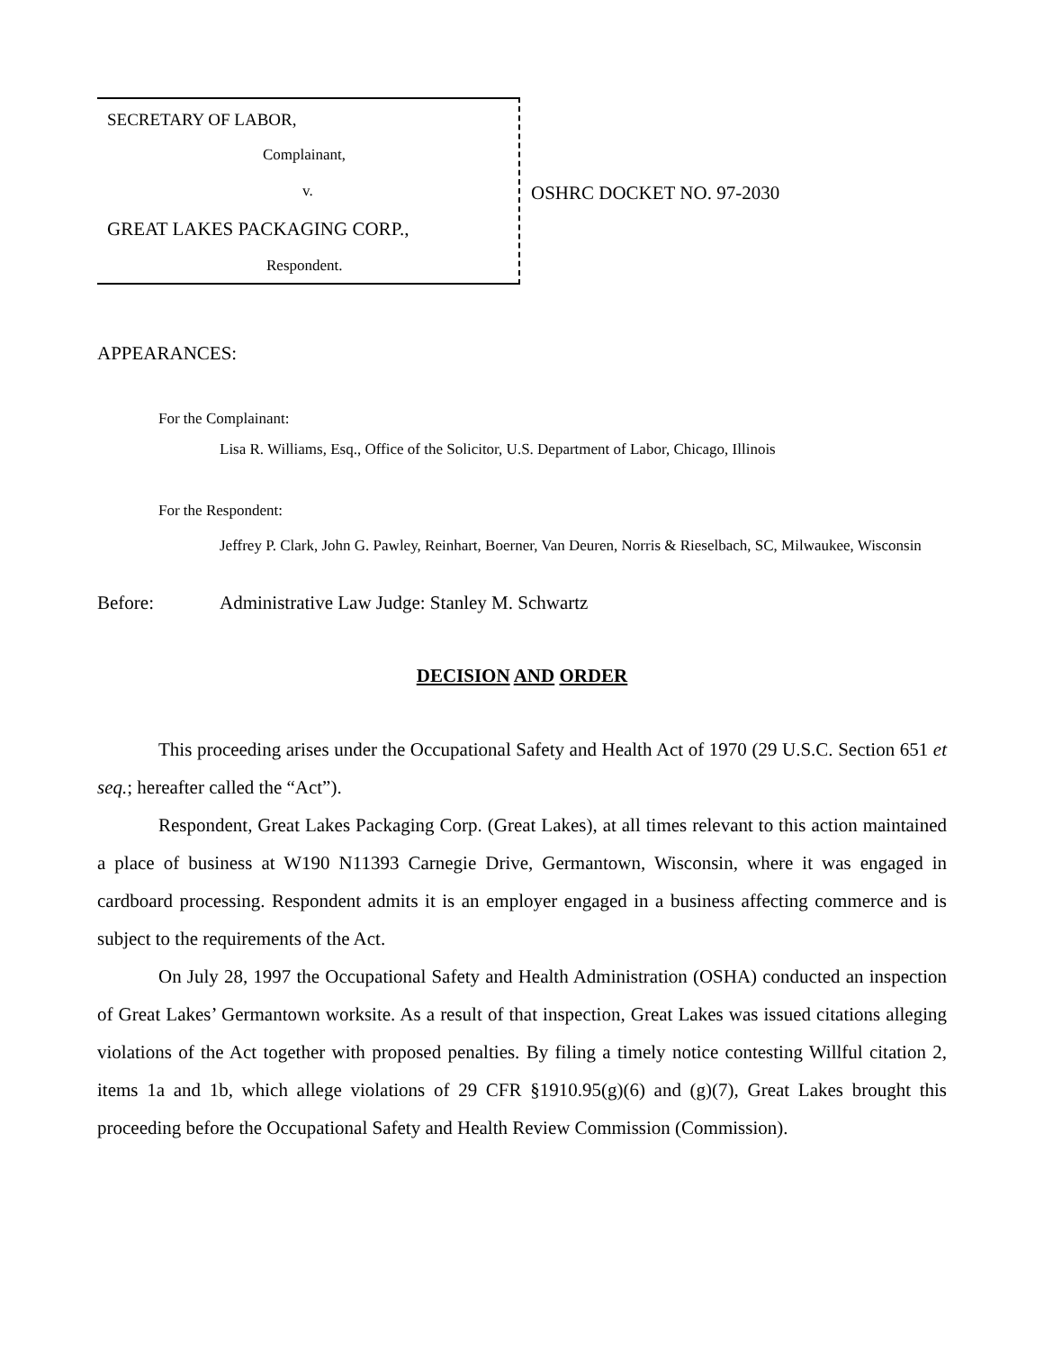SECRETARY OF LABOR,
Complainant,
v.
GREAT LAKES PACKAGING CORP.,
Respondent.
OSHRC DOCKET NO. 97-2030
APPEARANCES:
For the Complainant:
Lisa R. Williams, Esq., Office of the Solicitor, U.S. Department of Labor, Chicago, Illinois
For the Respondent:
Jeffrey P. Clark, John G. Pawley, Reinhart, Boerner, Van Deuren, Norris & Rieselbach, SC, Milwaukee, Wisconsin
Before: Administrative Law Judge: Stanley M. Schwartz
DECISION AND ORDER
This proceeding arises under the Occupational Safety and Health Act of 1970 (29 U.S.C. Section 651 et seq.; hereafter called the “Act”).
Respondent, Great Lakes Packaging Corp. (Great Lakes), at all times relevant to this action maintained a place of business at W190 N11393 Carnegie Drive, Germantown, Wisconsin, where it was engaged in cardboard processing. Respondent admits it is an employer engaged in a business affecting commerce and is subject to the requirements of the Act.
On July 28, 1997 the Occupational Safety and Health Administration (OSHA) conducted an inspection of Great Lakes’ Germantown worksite. As a result of that inspection, Great Lakes was issued citations alleging violations of the Act together with proposed penalties. By filing a timely notice contesting Willful citation 2, items 1a and 1b, which allege violations of 29 CFR §1910.95(g)(6) and (g)(7), Great Lakes brought this proceeding before the Occupational Safety and Health Review Commission (Commission).